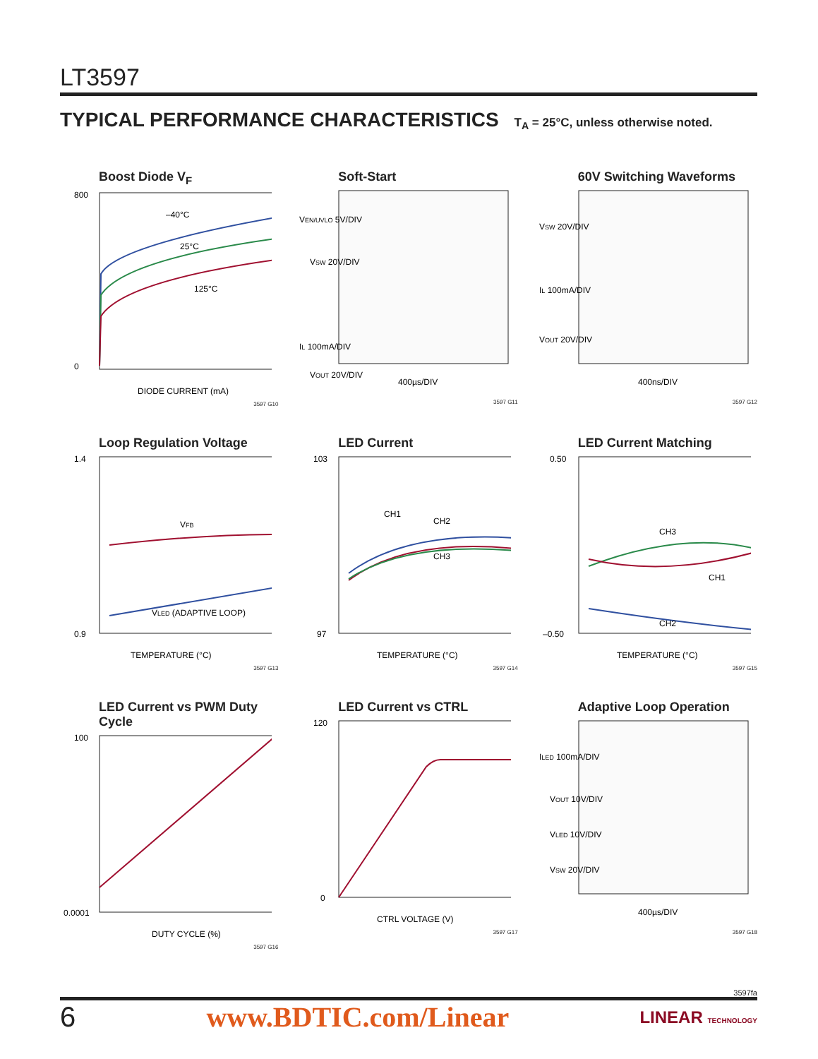LT3597
TYPICAL PERFORMANCE CHARACTERISTICS T<sub>A</sub> = 25°C, unless otherwise noted.
Boost Diode V<sub>F</sub>
–40°C
25°C
125°C
800
0
DIODE CURRENT (mA)
3597 G10
Soft-Start
VEN/UVLO 5V/DIV
VSW 20V/DIV
IL 100mA/DIV
VOUT 20V/DIV
400µs/DIV
3597 G11
60V Switching Waveforms
VSW 20V/DIV
IL 100mA/DIV
VOUT 20V/DIV
400ns/DIV
3597 G12
Loop Regulation Voltage
VFB
VLED (ADAPTIVE LOOP)
1.4
0.9
TEMPERATURE (°C)
3597 G13
LED Current
CH1
CH2
CH3
103
97
TEMPERATURE (°C)
3597 G14
LED Current Matching
CH3
CH1
CH2
0.50
–0.50
TEMPERATURE (°C)
3597 G15
LED Current vs PWM Duty Cycle
100
0.0001
DUTY CYCLE (%)
3597 G16
LED Current vs CTRL
120
0
CTRL VOLTAGE (V)
3597 G17
Adaptive Loop Operation
ILED 100mA/DIV
VOUT 10V/DIV
VLED 10V/DIV
VSW 20V/DIV
400µs/DIV
3597 G18
3597fa
6 www.BDTIC.com/Linear LINEAR TECHNOLOGY